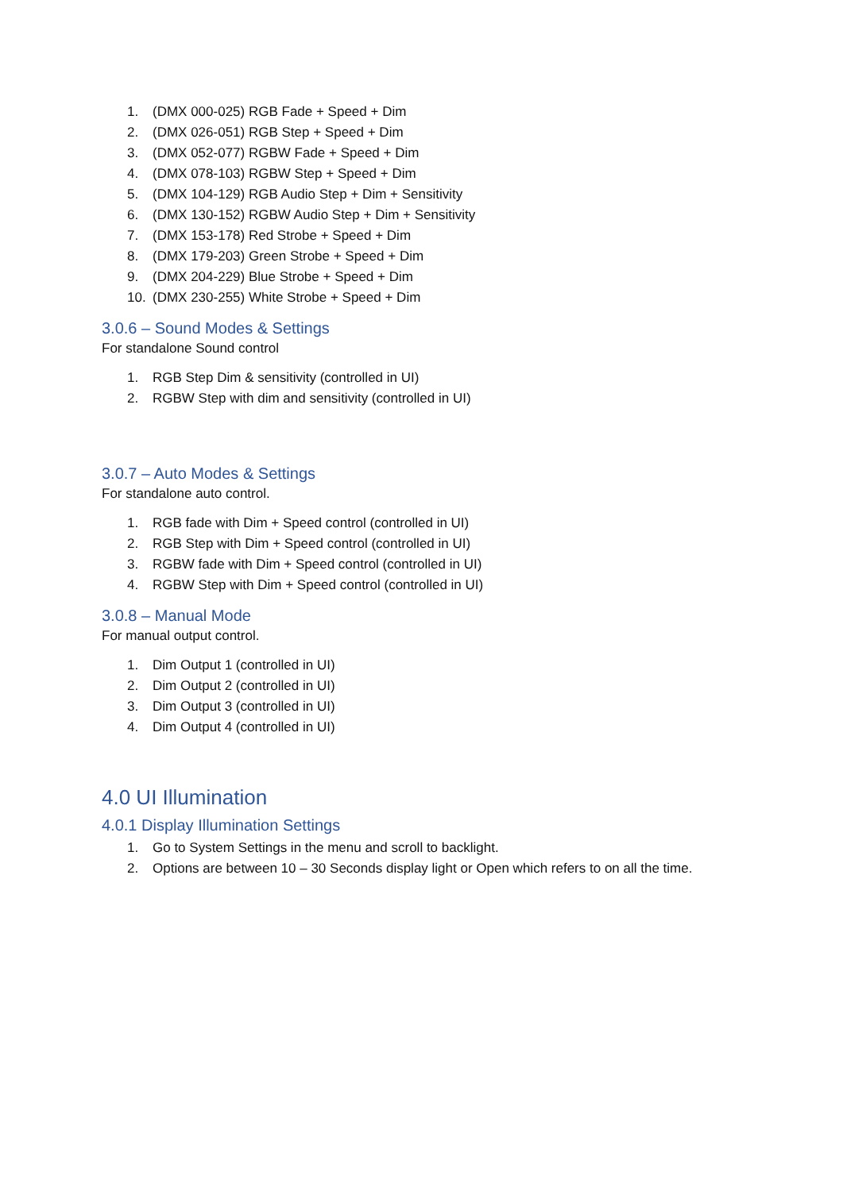1. (DMX 000-025) RGB Fade + Speed + Dim
2. (DMX 026-051) RGB Step + Speed + Dim
3. (DMX 052-077) RGBW Fade + Speed + Dim
4. (DMX 078-103) RGBW Step + Speed + Dim
5. (DMX 104-129) RGB Audio Step + Dim + Sensitivity
6. (DMX 130-152) RGBW Audio Step + Dim + Sensitivity
7. (DMX 153-178) Red Strobe + Speed + Dim
8. (DMX 179-203) Green Strobe + Speed + Dim
9. (DMX 204-229) Blue Strobe + Speed + Dim
10. (DMX 230-255) White Strobe + Speed + Dim
3.0.6 – Sound Modes & Settings
For standalone Sound control
1. RGB Step Dim & sensitivity (controlled in UI)
2. RGBW Step with dim and sensitivity (controlled in UI)
3.0.7 – Auto Modes & Settings
For standalone auto control.
1. RGB fade with Dim + Speed control (controlled in UI)
2. RGB Step with Dim + Speed control (controlled in UI)
3. RGBW fade with Dim + Speed control (controlled in UI)
4. RGBW Step with Dim + Speed control (controlled in UI)
3.0.8 – Manual Mode
For manual output control.
1. Dim Output 1 (controlled in UI)
2. Dim Output 2 (controlled in UI)
3. Dim Output 3 (controlled in UI)
4. Dim Output 4 (controlled in UI)
4.0 UI Illumination
4.0.1 Display Illumination Settings
1. Go to System Settings in the menu and scroll to backlight.
2. Options are between 10 – 30 Seconds display light or Open which refers to on all the time.